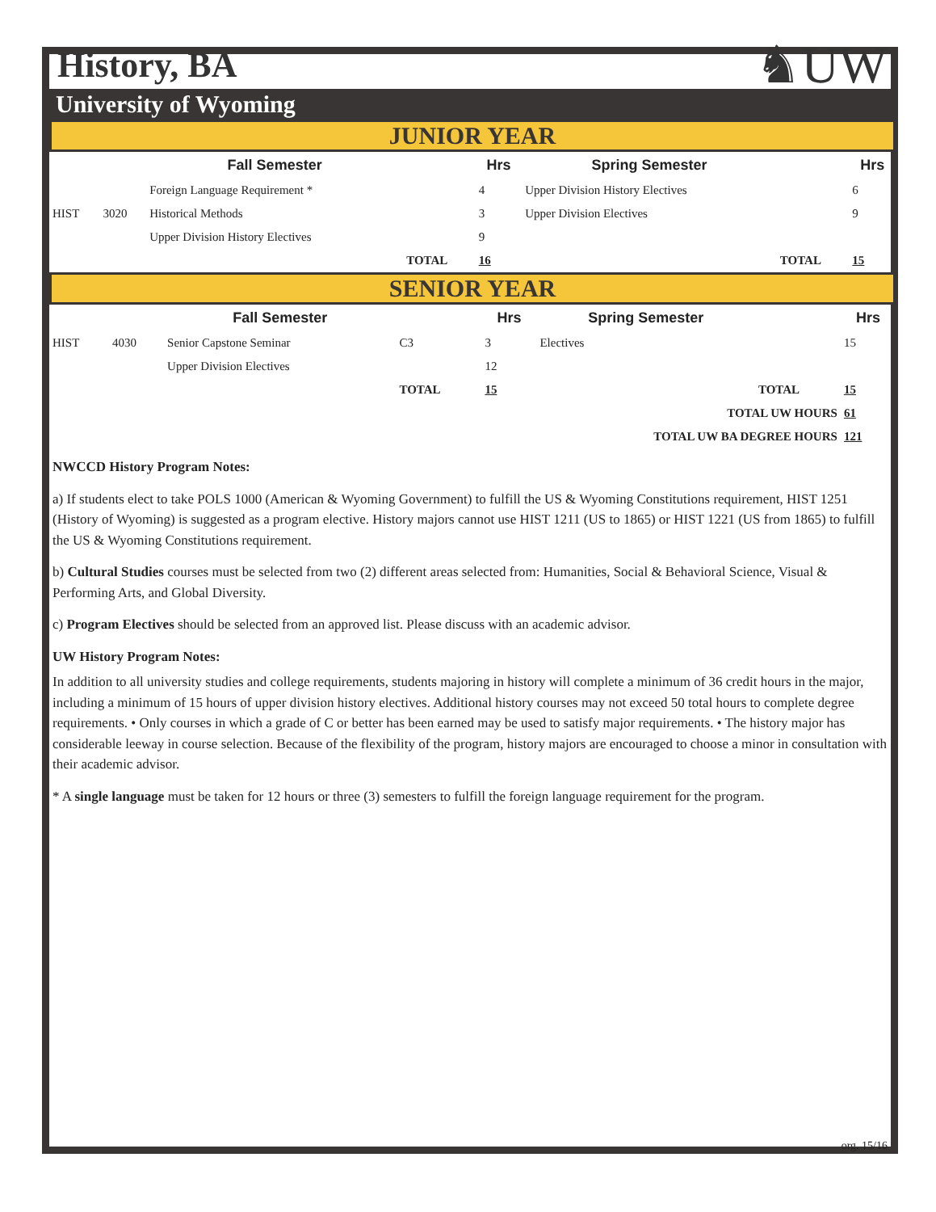History, BA
♞UW
University of Wyoming
JUNIOR YEAR
| | | Fall Semester | | Hrs | Spring Semester | | Hrs |
| --- | --- | --- | --- | --- | --- | --- | --- |
| | | Foreign Language Requirement * | | 4 | Upper Division History Electives | | 6 |
| HIST | 3020 | Historical Methods | | 3 | Upper Division Electives | | 9 |
| | | Upper Division History Electives | | 9 | | | |
| | | | TOTAL | 16 | | TOTAL | 15 |
SENIOR YEAR
| | | Fall Semester | | Hrs | Spring Semester | | Hrs |
| --- | --- | --- | --- | --- | --- | --- | --- |
| HIST | 4030 | Senior Capstone Seminar | C3 | 3 | Electives | | 15 |
| | | Upper Division Electives | | 12 | | | |
| | | | TOTAL | 15 | | TOTAL | 15 |
| TOTAL UW HOURS | | | | | | | 61 |
| TOTAL UW BA DEGREE HOURS | | | | | | | 121 |
NWCCD History Program Notes:
a) If students elect to take POLS 1000 (American & Wyoming Government) to fulfill the US & Wyoming Constitutions requirement, HIST 1251 (History of Wyoming) is suggested as a program elective. History majors cannot use HIST 1211 (US to 1865) or HIST 1221 (US from 1865) to fulfill the US & Wyoming Constitutions requirement.
b) Cultural Studies courses must be selected from two (2) different areas selected from: Humanities, Social & Behavioral Science, Visual & Performing Arts, and Global Diversity.
c) Program Electives should be selected from an approved list. Please discuss with an academic advisor.
UW History Program Notes:
In addition to all university studies and college requirements, students majoring in history will complete a minimum of 36 credit hours in the major, including a minimum of 15 hours of upper division history electives. Additional history courses may not exceed 50 total hours to complete degree requirements. • Only courses in which a grade of C or better has been earned may be used to satisfy major requirements. • The history major has considerable leeway in course selection. Because of the flexibility of the program, history majors are encouraged to choose a minor in consultation with their academic advisor.
* A single language must be taken for 12 hours or three (3) semesters to fulfill the foreign language requirement for the program.
org. 15/16